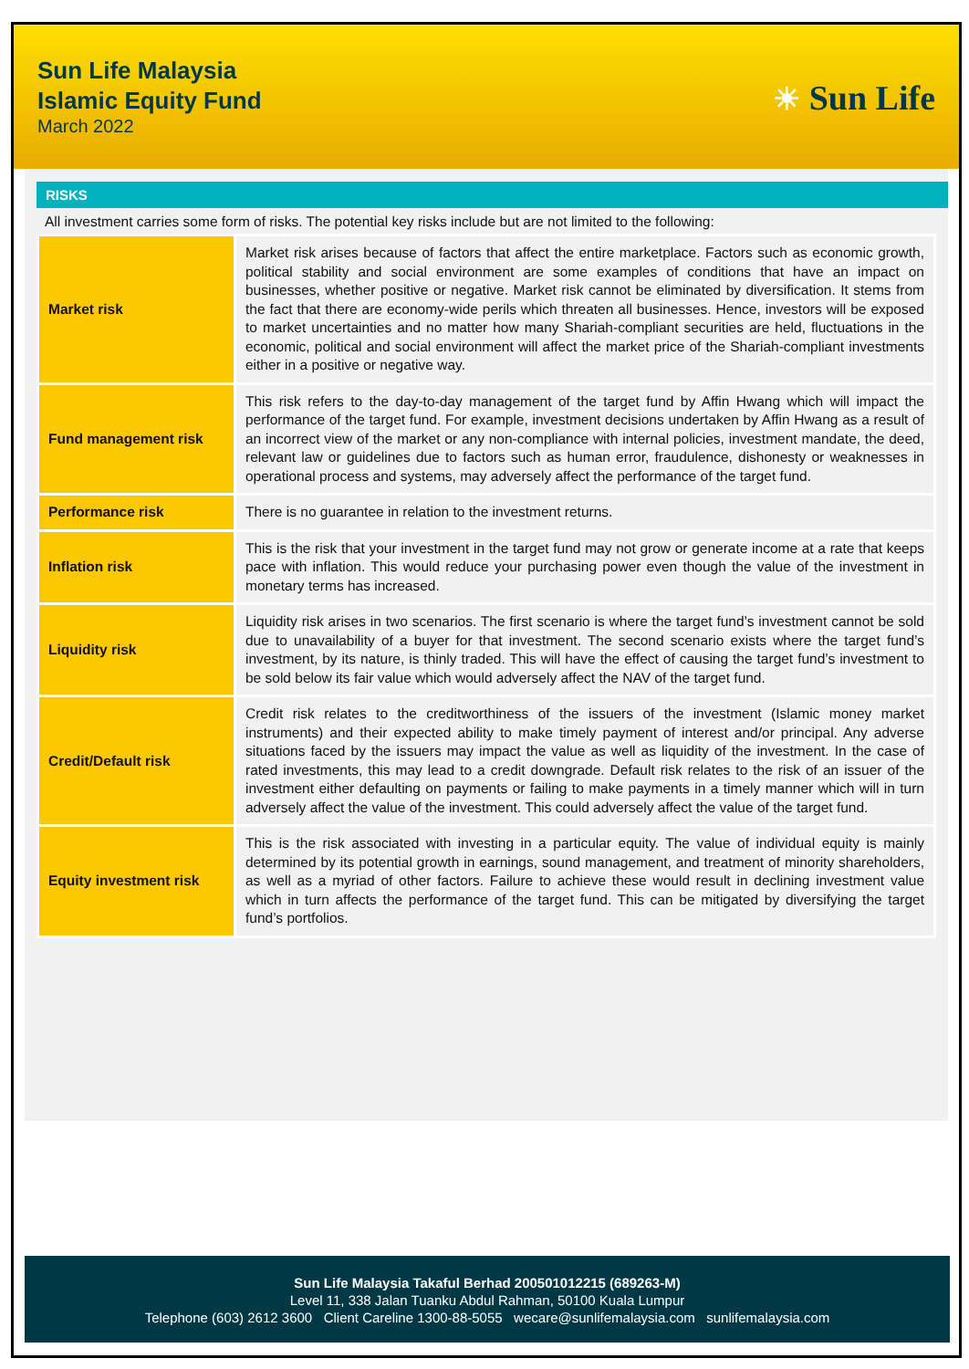Sun Life Malaysia
Islamic Equity Fund
March 2022
☀ Sun Life
RISKS
All investment carries some form of risks. The potential key risks include but are not limited to the following:
| Market risk | Market risk arises because of factors that affect the entire marketplace. Factors such as economic growth, political stability and social environment are some examples of conditions that have an impact on businesses, whether positive or negative. Market risk cannot be eliminated by diversification. It stems from the fact that there are economy-wide perils which threaten all businesses. Hence, investors will be exposed to market uncertainties and no matter how many Shariah-compliant securities are held, fluctuations in the economic, political and social environment will affect the market price of the Shariah-compliant investments either in a positive or negative way. |
| Fund management risk | This risk refers to the day-to-day management of the target fund by Affin Hwang which will impact the performance of the target fund. For example, investment decisions undertaken by Affin Hwang as a result of an incorrect view of the market or any non-compliance with internal policies, investment mandate, the deed, relevant law or guidelines due to factors such as human error, fraudulence, dishonesty or weaknesses in operational process and systems, may adversely affect the performance of the target fund. |
| Performance risk | There is no guarantee in relation to the investment returns. |
| Inflation risk | This is the risk that your investment in the target fund may not grow or generate income at a rate that keeps pace with inflation. This would reduce your purchasing power even though the value of the investment in monetary terms has increased. |
| Liquidity risk | Liquidity risk arises in two scenarios. The first scenario is where the target fund’s investment cannot be sold due to unavailability of a buyer for that investment. The second scenario exists where the target fund’s investment, by its nature, is thinly traded. This will have the effect of causing the target fund’s investment to be sold below its fair value which would adversely affect the NAV of the target fund. |
| Credit/Default risk | Credit risk relates to the creditworthiness of the issuers of the investment (Islamic money market instruments) and their expected ability to make timely payment of interest and/or principal. Any adverse situations faced by the issuers may impact the value as well as liquidity of the investment. In the case of rated investments, this may lead to a credit downgrade. Default risk relates to the risk of an issuer of the investment either defaulting on payments or failing to make payments in a timely manner which will in turn adversely affect the value of the investment. This could adversely affect the value of the target fund. |
| Equity investment risk | This is the risk associated with investing in a particular equity. The value of individual equity is mainly determined by its potential growth in earnings, sound management, and treatment of minority shareholders, as well as a myriad of other factors. Failure to achieve these would result in declining investment value which in turn affects the performance of the target fund. This can be mitigated by diversifying the target fund’s portfolios. |
Sun Life Malaysia Takaful Berhad 200501012215 (689263-M)
Level 11, 338 Jalan Tuanku Abdul Rahman, 50100 Kuala Lumpur
Telephone (603) 2612 3600 Client Careline 1300-88-5055 wecare@sunlifemalaysia.com sunlifemalaysia.com